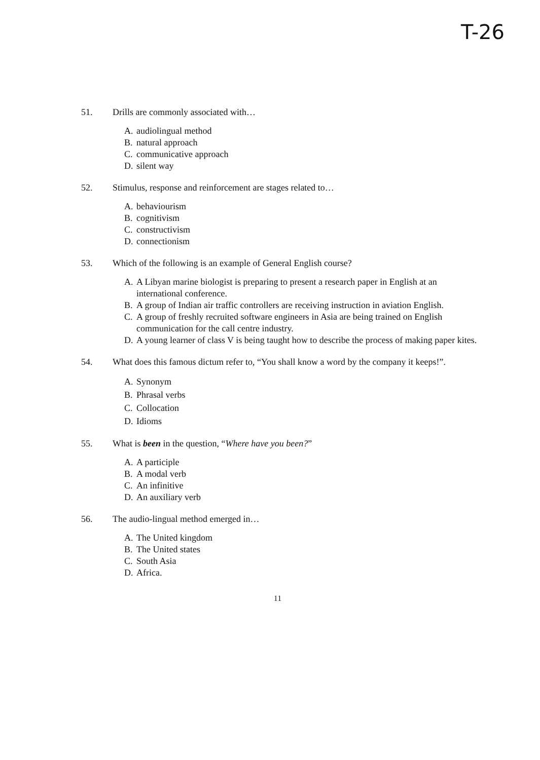T-26
51. Drills are commonly associated with…
A. audiolingual method
B. natural approach
C. communicative approach
D. silent way
52. Stimulus, response and reinforcement are stages related to…
A. behaviourism
B. cognitivism
C. constructivism
D. connectionism
53. Which of the following is an example of General English course?
A. A Libyan marine biologist is preparing to present a research paper in English at an international conference.
B. A group of Indian air traffic controllers are receiving instruction in aviation English.
C. A group of freshly recruited software engineers in Asia are being trained on English communication for the call centre industry.
D. A young learner of class V is being taught how to describe the process of making paper kites.
54. What does this famous dictum refer to, “You shall know a word by the company it keeps!”.
A. Synonym
B. Phrasal verbs
C. Collocation
D. Idioms
55. What is been in the question, “Where have you been?”
A. A participle
B. A modal verb
C. An infinitive
D. An auxiliary verb
56. The audio-lingual method emerged in…
A. The United kingdom
B. The United states
C. South Asia
D. Africa.
11